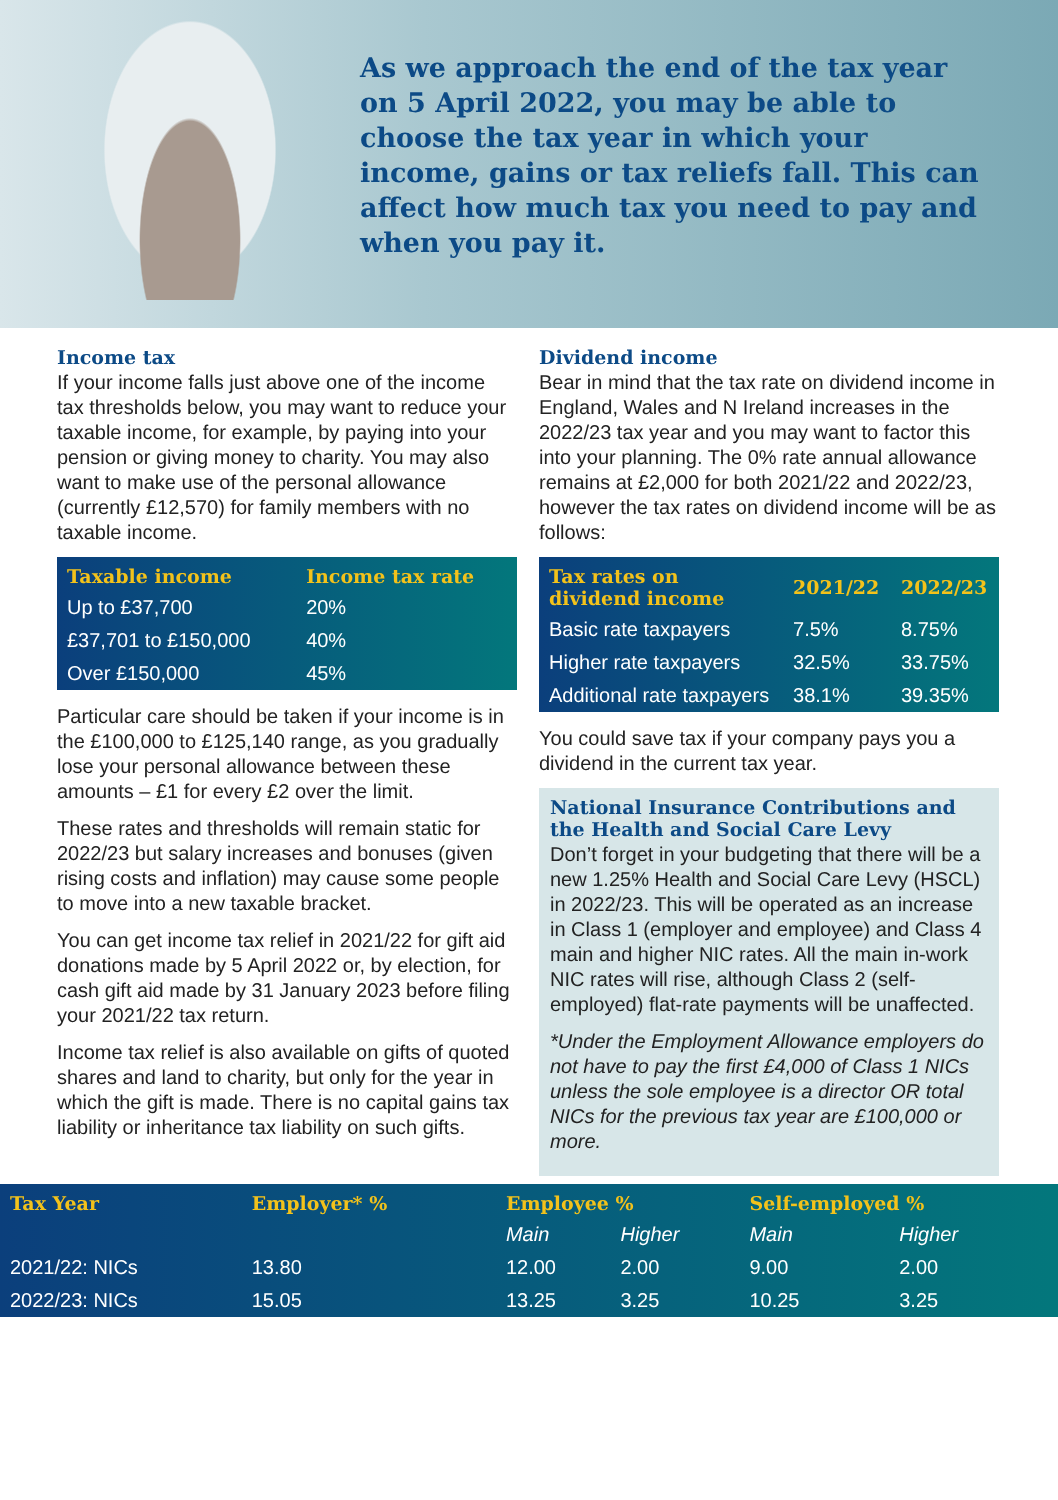As we approach the end of the tax year on 5 April 2022, you may be able to choose the tax year in which your income, gains or tax reliefs fall. This can affect how much tax you need to pay and when you pay it.
Income tax
If your income falls just above one of the income tax thresholds below, you may want to reduce your taxable income, for example, by paying into your pension or giving money to charity. You may also want to make use of the personal allowance (currently £12,570) for family members with no taxable income.
| Taxable income | Income tax rate |
| --- | --- |
| Up to £37,700 | 20% |
| £37,701 to £150,000 | 40% |
| Over £150,000 | 45% |
Particular care should be taken if your income is in the £100,000 to £125,140 range, as you gradually lose your personal allowance between these amounts – £1 for every £2 over the limit.
These rates and thresholds will remain static for 2022/23 but salary increases and bonuses (given rising costs and inflation) may cause some people to move into a new taxable bracket.
You can get income tax relief in 2021/22 for gift aid donations made by 5 April 2022 or, by election, for cash gift aid made by 31 January 2023 before filing your 2021/22 tax return.
Income tax relief is also available on gifts of quoted shares and land to charity, but only for the year in which the gift is made. There is no capital gains tax liability or inheritance tax liability on such gifts.
Dividend income
Bear in mind that the tax rate on dividend income in England, Wales and N Ireland increases in the 2022/23 tax year and you may want to factor this into your planning. The 0% rate annual allowance remains at £2,000 for both 2021/22 and 2022/23, however the tax rates on dividend income will be as follows:
| Tax rates on dividend income | 2021/22 | 2022/23 |
| --- | --- | --- |
| Basic rate taxpayers | 7.5% | 8.75% |
| Higher rate taxpayers | 32.5% | 33.75% |
| Additional rate taxpayers | 38.1% | 39.35% |
You could save tax if your company pays you a dividend in the current tax year.
National Insurance Contributions and the Health and Social Care Levy
Don’t forget in your budgeting that there will be a new 1.25% Health and Social Care Levy (HSCL) in 2022/23. This will be operated as an increase in Class 1 (employer and employee) and Class 4 main and higher NIC rates. All the main in-work NIC rates will rise, although Class 2 (self-employed) flat-rate payments will be unaffected.
*Under the Employment Allowance employers do not have to pay the first £4,000 of Class 1 NICs unless the sole employee is a director OR total NICs for the previous tax year are £100,000 or more.
| Tax Year | Employer* % | Employee % | | Self-employed % | |
| --- | --- | --- | --- | --- | --- |
| | | Main | Higher | Main | Higher |
| 2021/22: NICs | 13.80 | 12.00 | 2.00 | 9.00 | 2.00 |
| 2022/23: NICs | 15.05 | 13.25 | 3.25 | 10.25 | 3.25 |